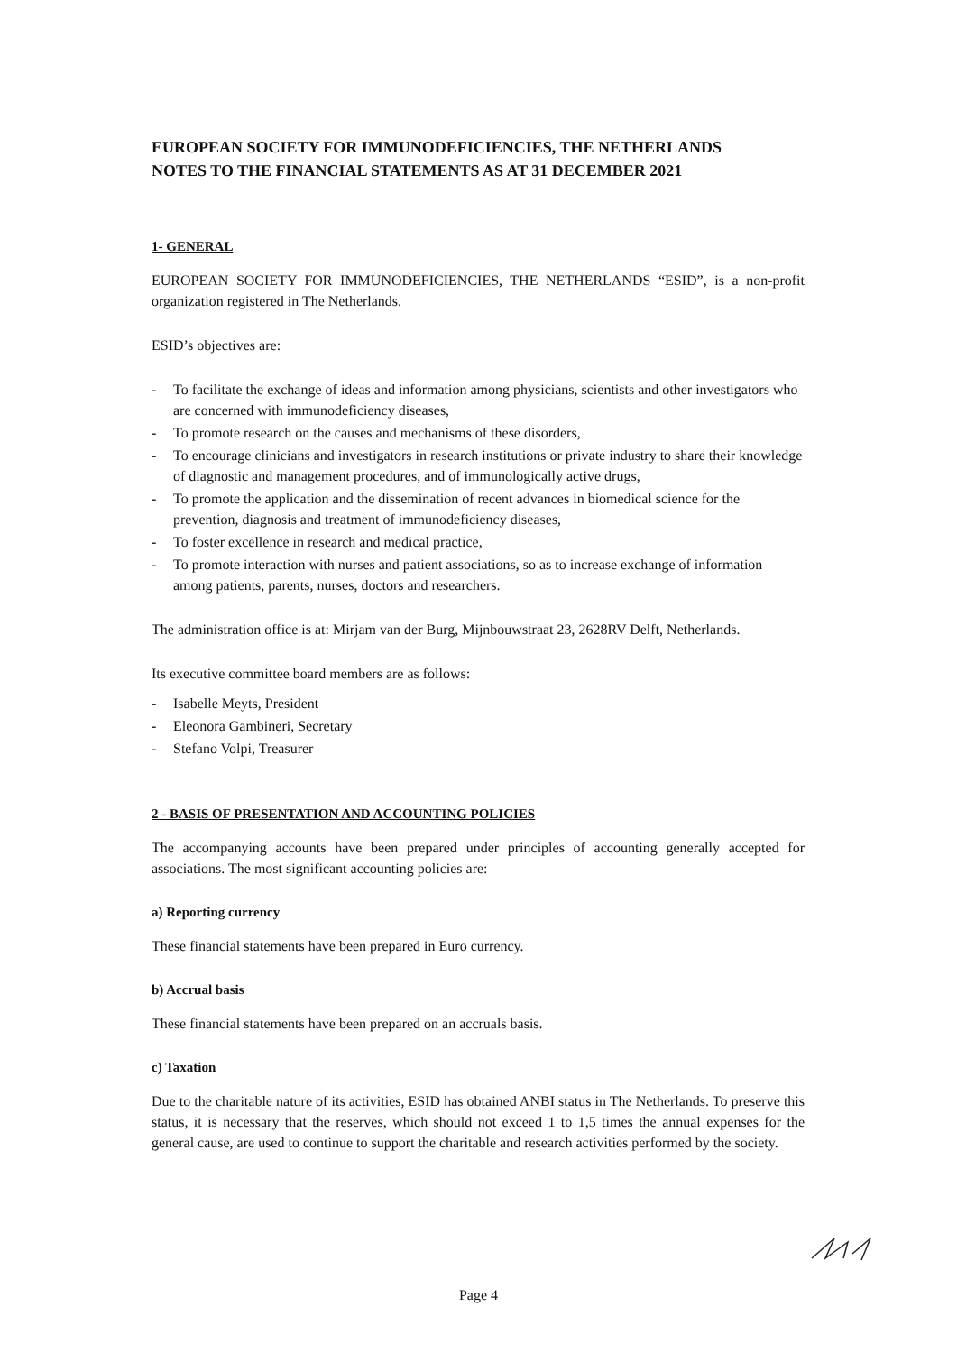EUROPEAN SOCIETY FOR IMMUNODEFICIENCIES, THE NETHERLANDS
NOTES TO THE FINANCIAL STATEMENTS AS AT 31 DECEMBER 2021
1- GENERAL
EUROPEAN SOCIETY FOR IMMUNODEFICIENCIES, THE NETHERLANDS “ESID”, is a non-profit organization registered in The Netherlands.
ESID’s objectives are:
- To facilitate the exchange of ideas and information among physicians, scientists and other investigators who are concerned with immunodeficiency diseases,
- To promote research on the causes and mechanisms of these disorders,
- To encourage clinicians and investigators in research institutions or private industry to share their knowledge of diagnostic and management procedures, and of immunologically active drugs,
- To promote the application and the dissemination of recent advances in biomedical science for the prevention, diagnosis and treatment of immunodeficiency diseases,
- To foster excellence in research and medical practice,
- To promote interaction with nurses and patient associations, so as to increase exchange of information among patients, parents, nurses, doctors and researchers.
The administration office is at: Mirjam van der Burg, Mijnbouwstraat 23, 2628RV Delft, Netherlands.
Its executive committee board members are as follows:
- Isabelle Meyts, President
- Eleonora Gambineri, Secretary
- Stefano Volpi, Treasurer
2 - BASIS OF PRESENTATION AND ACCOUNTING POLICIES
The accompanying accounts have been prepared under principles of accounting generally accepted for associations. The most significant accounting policies are:
a) Reporting currency
These financial statements have been prepared in Euro currency.
b) Accrual basis
These financial statements have been prepared on an accruals basis.
c) Taxation
Due to the charitable nature of its activities, ESID has obtained ANBI status in The Netherlands. To preserve this status, it is necessary that the reserves, which should not exceed 1 to 1,5 times the annual expenses for the general cause, are used to continue to support the charitable and research activities performed by the society.
Page 4